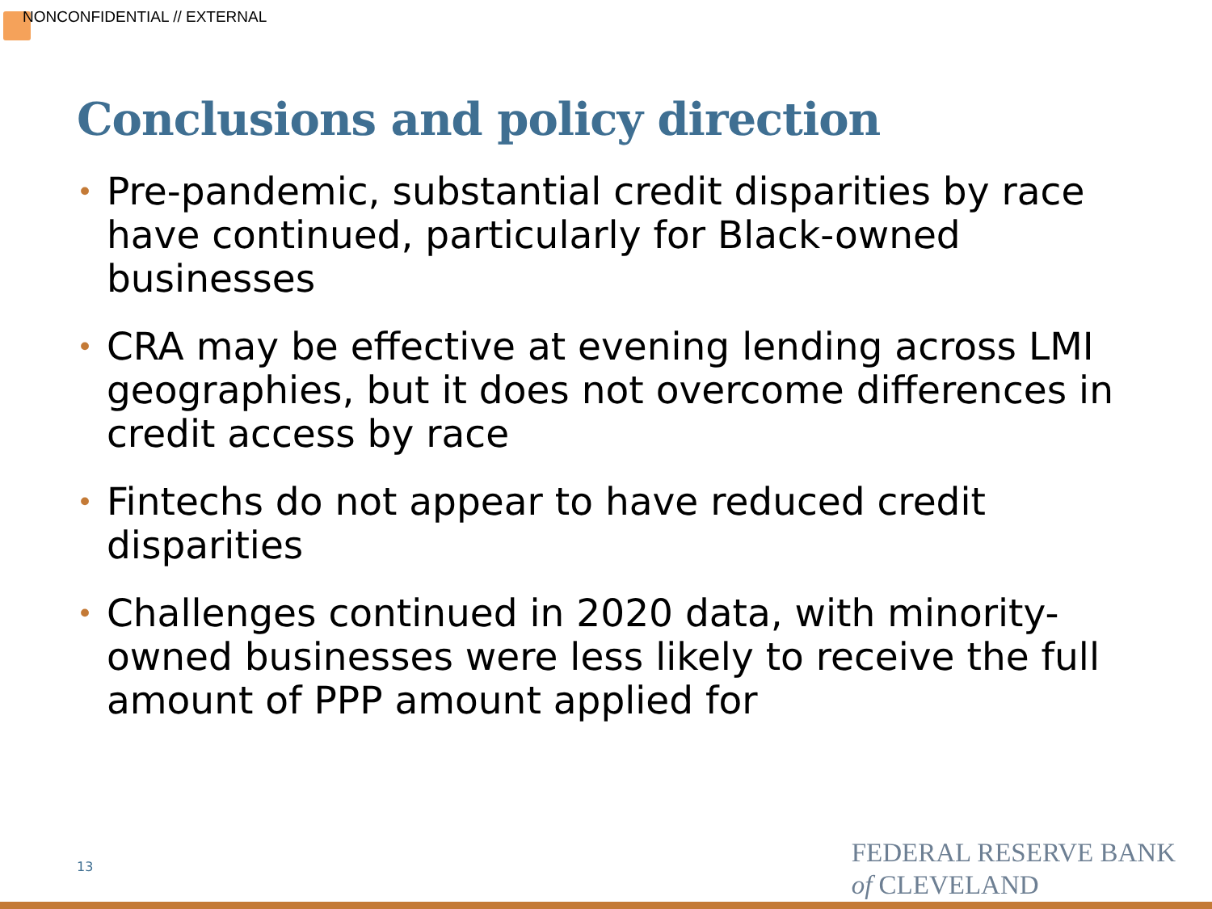NONCONFIDENTIAL // EXTERNAL
Conclusions and policy direction
• Pre-pandemic, substantial credit disparities by race have continued, particularly for Black-owned businesses
• CRA may be effective at evening lending across LMI geographies, but it does not overcome differences in credit access by race
• Fintechs do not appear to have reduced credit disparities
• Challenges continued in 2020 data, with minority-owned businesses were less likely to receive the full amount of PPP amount applied for
13
FEDERAL RESERVE BANK
of CLEVELAND